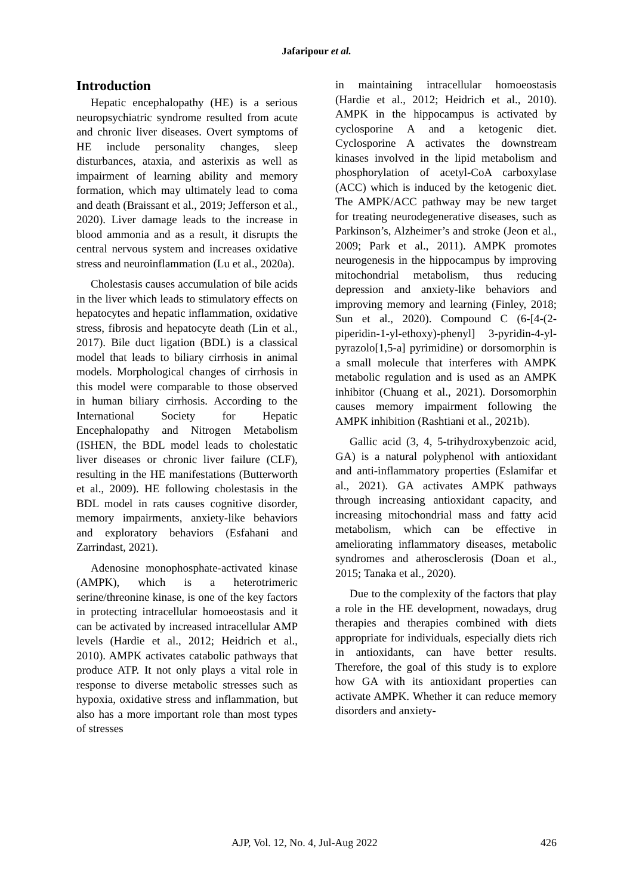Jafaripour et al.
Introduction
Hepatic encephalopathy (HE) is a serious neuropsychiatric syndrome resulted from acute and chronic liver diseases. Overt symptoms of HE include personality changes, sleep disturbances, ataxia, and asterixis as well as impairment of learning ability and memory formation, which may ultimately lead to coma and death (Braissant et al., 2019; Jefferson et al., 2020). Liver damage leads to the increase in blood ammonia and as a result, it disrupts the central nervous system and increases oxidative stress and neuroinflammation (Lu et al., 2020a).
Cholestasis causes accumulation of bile acids in the liver which leads to stimulatory effects on hepatocytes and hepatic inflammation, oxidative stress, fibrosis and hepatocyte death (Lin et al., 2017). Bile duct ligation (BDL) is a classical model that leads to biliary cirrhosis in animal models. Morphological changes of cirrhosis in this model were comparable to those observed in human biliary cirrhosis. According to the International Society for Hepatic Encephalopathy and Nitrogen Metabolism (ISHEN, the BDL model leads to cholestatic liver diseases or chronic liver failure (CLF), resulting in the HE manifestations (Butterworth et al., 2009). HE following cholestasis in the BDL model in rats causes cognitive disorder, memory impairments, anxiety-like behaviors and exploratory behaviors (Esfahani and Zarrindast, 2021).
Adenosine monophosphate-activated kinase (AMPK), which is a heterotrimeric serine/threonine kinase, is one of the key factors in protecting intracellular homoeostasis and it can be activated by increased intracellular AMP levels (Hardie et al., 2012; Heidrich et al., 2010). AMPK activates catabolic pathways that produce ATP. It not only plays a vital role in response to diverse metabolic stresses such as hypoxia, oxidative stress and inflammation, but also has a more important role than most types of stresses
in maintaining intracellular homoeostasis (Hardie et al., 2012; Heidrich et al., 2010). AMPK in the hippocampus is activated by cyclosporine A and a ketogenic diet. Cyclosporine A activates the downstream kinases involved in the lipid metabolism and phosphorylation of acetyl-CoA carboxylase (ACC) which is induced by the ketogenic diet. The AMPK/ACC pathway may be new target for treating neurodegenerative diseases, such as Parkinson’s, Alzheimer’s and stroke (Jeon et al., 2009; Park et al., 2011). AMPK promotes neurogenesis in the hippocampus by improving mitochondrial metabolism, thus reducing depression and anxiety-like behaviors and improving memory and learning (Finley, 2018; Sun et al., 2020). Compound C (6-[4-(2-piperidin-1-yl-ethoxy)-phenyl] 3-pyridin-4-yl-pyrazolo[1,5-a] pyrimidine) or dorsomorphin is a small molecule that interferes with AMPK metabolic regulation and is used as an AMPK inhibitor (Chuang et al., 2021). Dorsomorphin causes memory impairment following the AMPK inhibition (Rashtiani et al., 2021b).
Gallic acid (3, 4, 5-trihydroxybenzoic acid, GA) is a natural polyphenol with antioxidant and anti-inflammatory properties (Eslamifar et al., 2021). GA activates AMPK pathways through increasing antioxidant capacity, and increasing mitochondrial mass and fatty acid metabolism, which can be effective in ameliorating inflammatory diseases, metabolic syndromes and atherosclerosis (Doan et al., 2015; Tanaka et al., 2020).
Due to the complexity of the factors that play a role in the HE development, nowadays, drug therapies and therapies combined with diets appropriate for individuals, especially diets rich in antioxidants, can have better results. Therefore, the goal of this study is to explore how GA with its antioxidant properties can activate AMPK. Whether it can reduce memory disorders and anxiety-
AJP, Vol. 12, No. 4, Jul-Aug 2022 426